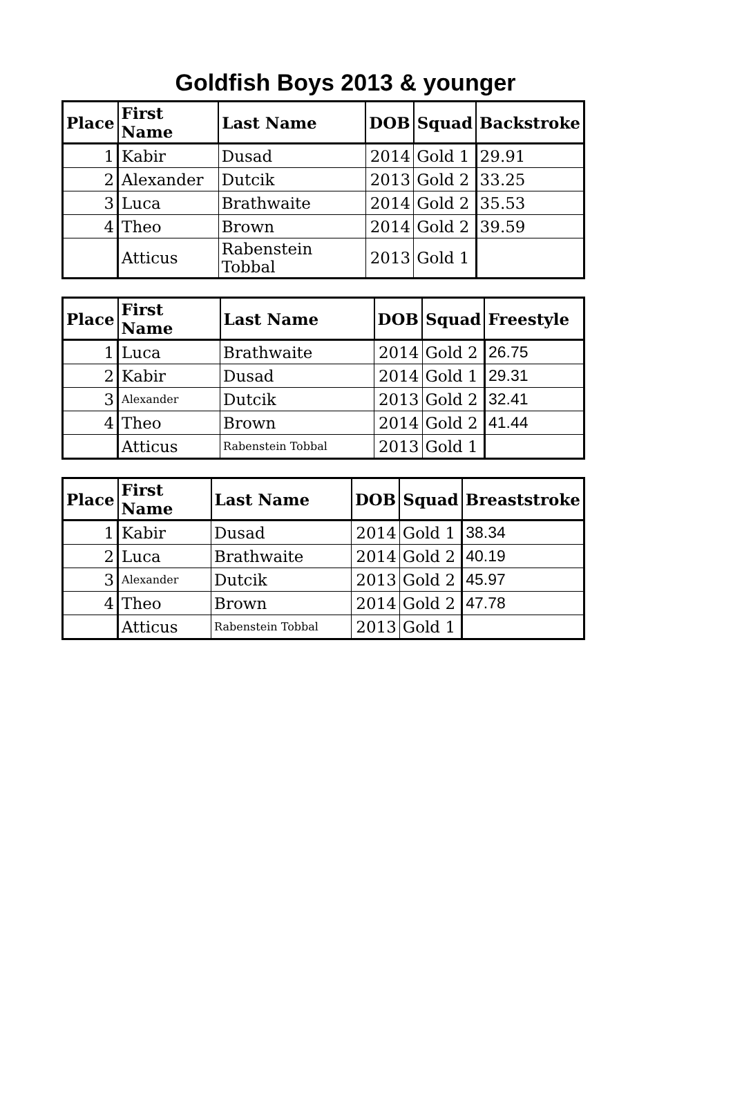Goldfish Boys 2013 & younger
| Place | First Name | Last Name | DOB | Squad | Backstroke |
| --- | --- | --- | --- | --- | --- |
| 1 | Kabir | Dusad | 2014 | Gold 1 | 29.91 |
| 2 | Alexander | Dutcik | 2013 | Gold 2 | 33.25 |
| 3 | Luca | Brathwaite | 2014 | Gold 2 | 35.53 |
| 4 | Theo | Brown | 2014 | Gold 2 | 39.59 |
| | Atticus | Rabenstein Tobbal | 2013 | Gold 1 | |
| Place | First Name | Last Name | DOB | Squad | Freestyle |
| --- | --- | --- | --- | --- | --- |
| 1 | Luca | Brathwaite | 2014 | Gold 2 | 26.75 |
| 2 | Kabir | Dusad | 2014 | Gold 1 | 29.31 |
| 3 | Alexander | Dutcik | 2013 | Gold 2 | 32.41 |
| 4 | Theo | Brown | 2014 | Gold 2 | 41.44 |
| | Atticus | Rabenstein Tobbal | 2013 | Gold 1 | |
| Place | First Name | Last Name | DOB | Squad | Breaststroke |
| --- | --- | --- | --- | --- | --- |
| 1 | Kabir | Dusad | 2014 | Gold 1 | 38.34 |
| 2 | Luca | Brathwaite | 2014 | Gold 2 | 40.19 |
| 3 | Alexander | Dutcik | 2013 | Gold 2 | 45.97 |
| 4 | Theo | Brown | 2014 | Gold 2 | 47.78 |
| | Atticus | Rabenstein Tobbal | 2013 | Gold 1 | |